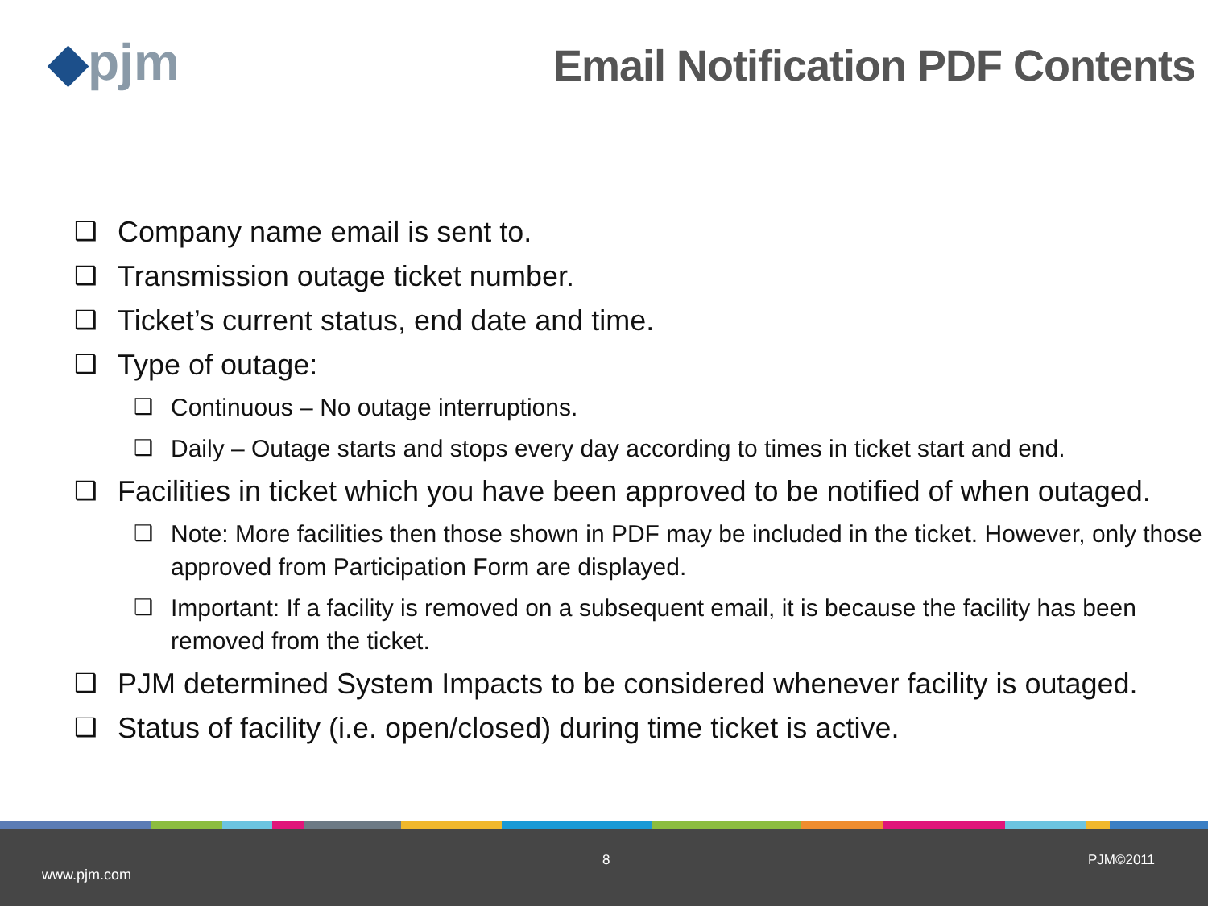◆pjm
Email Notification PDF Contents
❑ Company name email is sent to.
❑ Transmission outage ticket number.
❑ Ticket’s current status, end date and time.
❑ Type of outage:
❑ Continuous – No outage interruptions.
❑ Daily – Outage starts and stops every day according to times in ticket start and end.
❑ Facilities in ticket which you have been approved to be notified of when outaged.
❑ Note: More facilities then those shown in PDF may be included in the ticket. However, only those approved from Participation Form are displayed.
❑ Important: If a facility is removed on a subsequent email, it is because the facility has been removed from the ticket.
❑ PJM determined System Impacts to be considered whenever facility is outaged.
❑ Status of facility (i.e. open/closed) during time ticket is active.
8 PJM©2011
www.pjm.com